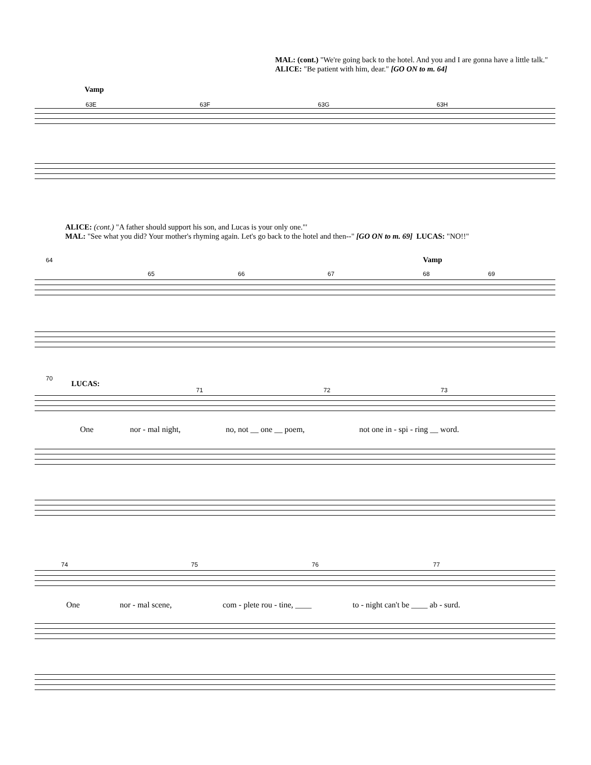MAL: (cont.) "We're going back to the hotel. And you and I are gonna have a little talk."
ALICE: "Be patient with him, dear." [GO ON to m. 64]
Vamp
63E 63F 63G 63H
ALICE: (cont.) "A father should support his son, and Lucas is your only one."'
MAL: "See what you did? Your mother's rhyming again. Let's go back to the hotel and then--" [GO ON to m. 69] LUCAS: "NO!!"
64
65 66 67
Vamp
68 69
70
LUCAS:
71 72 73
One nor - mal night, no, not __ one __ poem, not one in - spi - ring __ word.
74 75 76 77
One nor - mal scene, com - plete rou - tine, ____ to - night can't be ____ ab - surd.